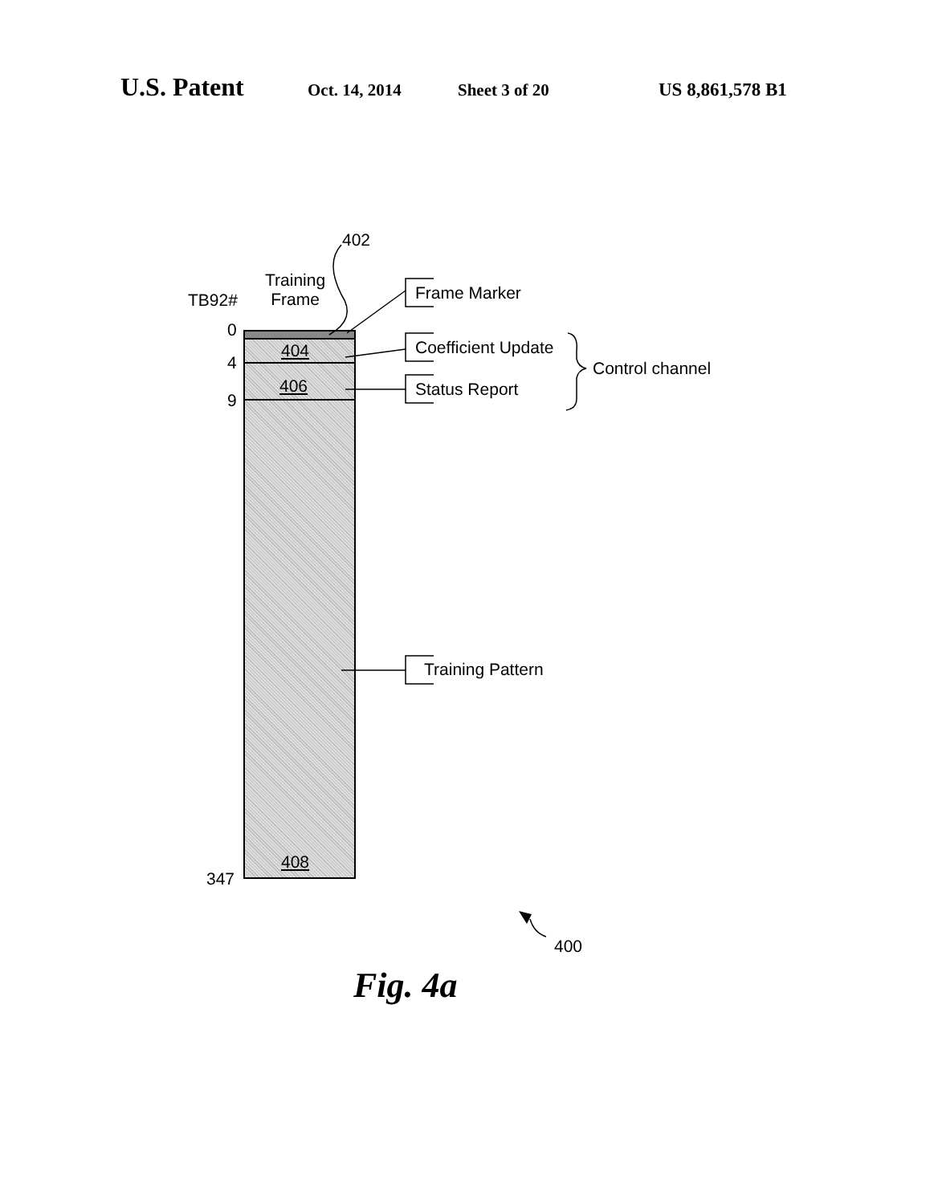U.S. Patent Oct. 14, 2014 Sheet 3 of 20 US 8,861,578 B1
402
TB92#
Training
Frame
0
4
9
347
404
406
408
Frame Marker
Coefficient Update
Status Report
Control channel
Training Pattern
400
Fig. 4a